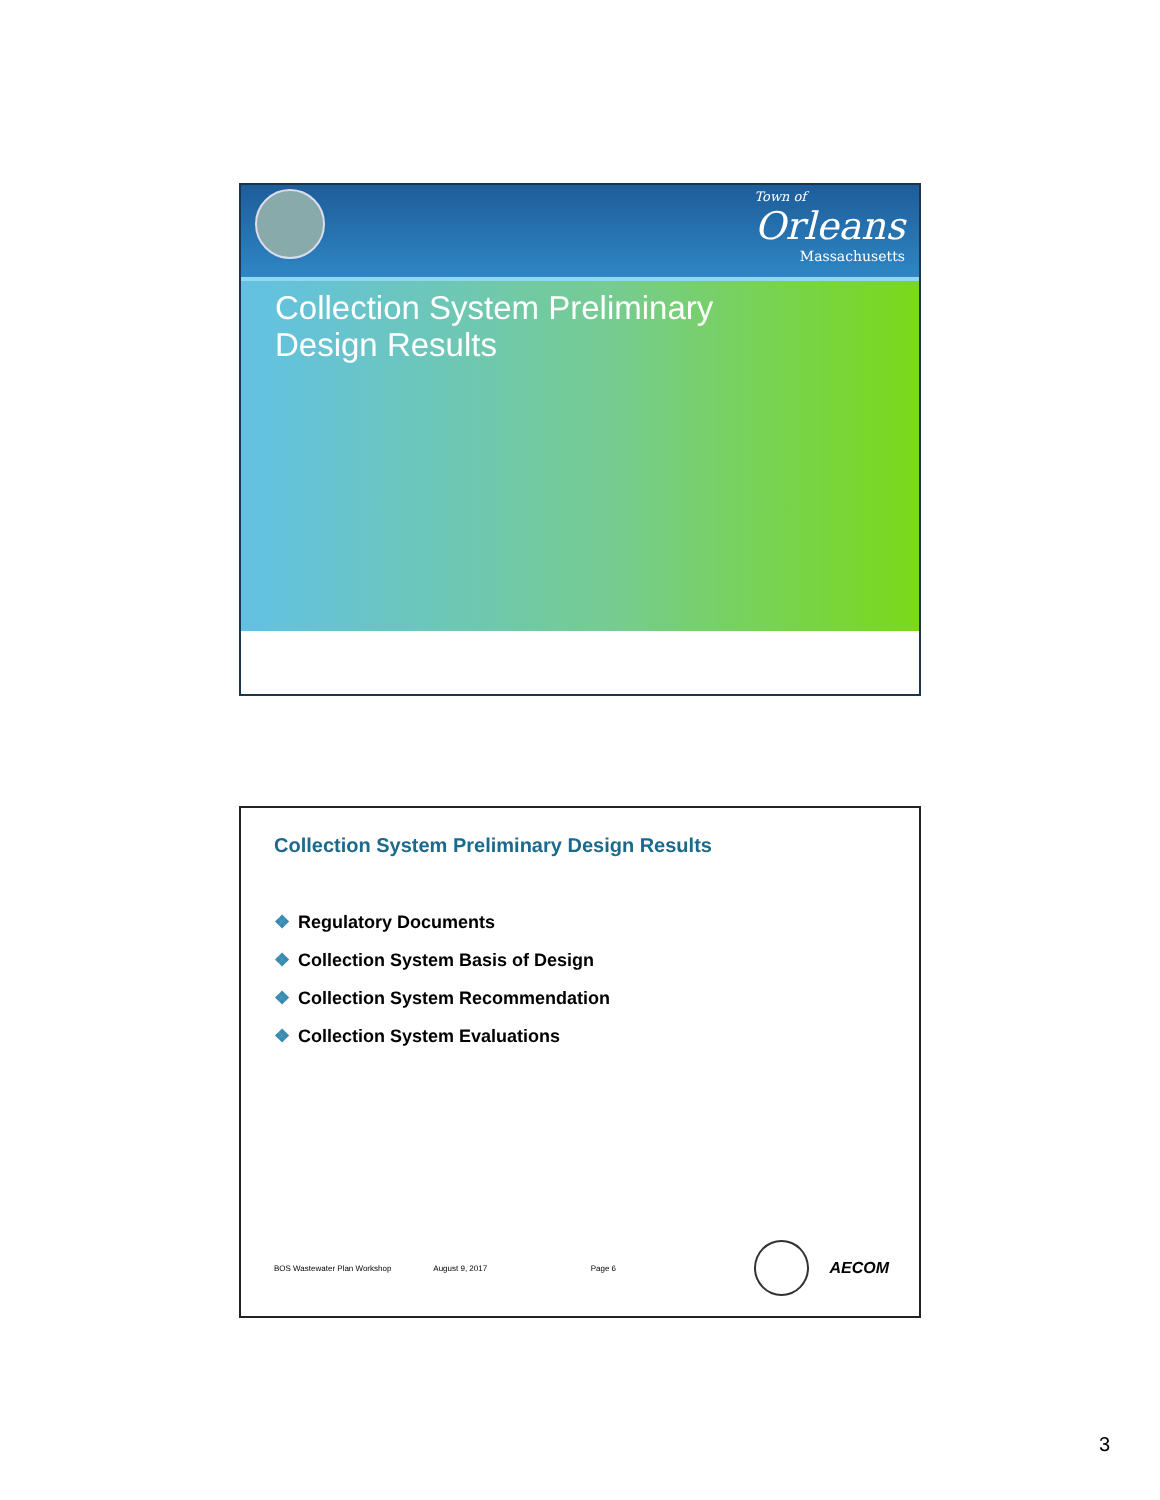Town of
Orleans
Massachusetts
Collection System Preliminary
Design Results
Collection System Preliminary Design Results
❖ Regulatory Documents
❖ Collection System Basis of Design
❖ Collection System Recommendation
❖ Collection System Evaluations
BOS Wastewater Plan Workshop August 9, 2017 Page 6 AECOM
3